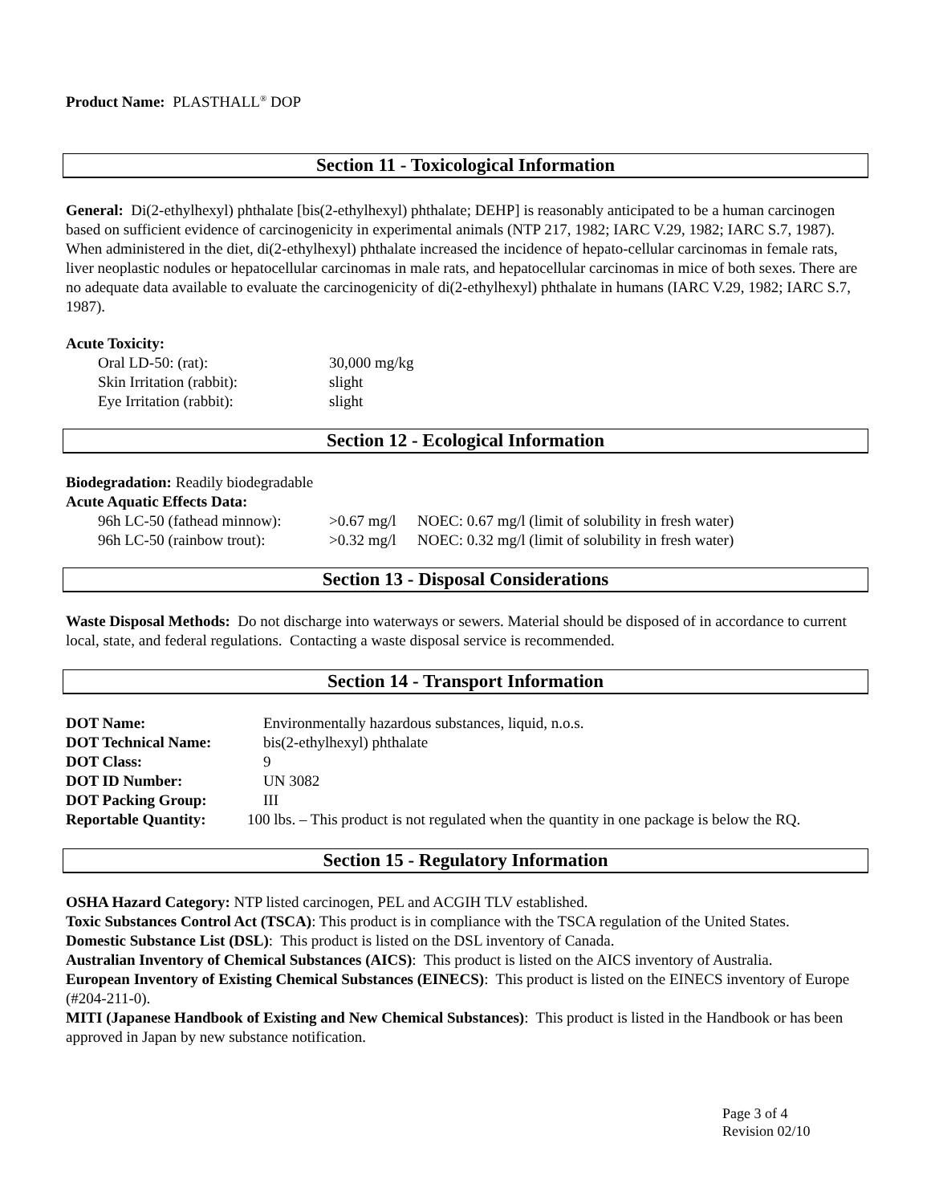Product Name: PLASTHALL<sup>®</sup> DOP
Section 11 - Toxicological Information
General: Di(2-ethylhexyl) phthalate [bis(2-ethylhexyl) phthalate; DEHP] is reasonably anticipated to be a human carcinogen based on sufficient evidence of carcinogenicity in experimental animals (NTP 217, 1982; IARC V.29, 1982; IARC S.7, 1987). When administered in the diet, di(2-ethylhexyl) phthalate increased the incidence of hepato-cellular carcinomas in female rats, liver neoplastic nodules or hepatocellular carcinomas in male rats, and hepatocellular carcinomas in mice of both sexes. There are no adequate data available to evaluate the carcinogenicity of di(2-ethylhexyl) phthalate in humans (IARC V.29, 1982; IARC S.7, 1987).
Acute Toxicity:
| Oral LD-50: (rat): | 30,000 mg/kg |
| Skin Irritation (rabbit): | slight |
| Eye Irritation (rabbit): | slight |
Section 12 - Ecological Information
Biodegradation: Readily biodegradable
Acute Aquatic Effects Data:
| 96h LC-50 (fathead minnow): | >0.67 mg/l | NOEC: 0.67 mg/l (limit of solubility in fresh water) |
| 96h LC-50 (rainbow trout): | >0.32 mg/l | NOEC: 0.32 mg/l (limit of solubility in fresh water) |
Section 13 - Disposal Considerations
Waste Disposal Methods: Do not discharge into waterways or sewers. Material should be disposed of in accordance to current local, state, and federal regulations. Contacting a waste disposal service is recommended.
Section 14 - Transport Information
| DOT Name: | Environmentally hazardous substances, liquid, n.o.s. |
| DOT Technical Name: | bis(2-ethylhexyl) phthalate |
| DOT Class: | 9 |
| DOT ID Number: | UN 3082 |
| DOT Packing Group: | III |
| Reportable Quantity: | 100 lbs. – This product is not regulated when the quantity in one package is below the RQ. |
Section 15 - Regulatory Information
OSHA Hazard Category: NTP listed carcinogen, PEL and ACGIH TLV established.
Toxic Substances Control Act (TSCA): This product is in compliance with the TSCA regulation of the United States.
Domestic Substance List (DSL): This product is listed on the DSL inventory of Canada.
Australian Inventory of Chemical Substances (AICS): This product is listed on the AICS inventory of Australia.
European Inventory of Existing Chemical Substances (EINECS): This product is listed on the EINECS inventory of Europe (#204-211-0).
MITI (Japanese Handbook of Existing and New Chemical Substances): This product is listed in the Handbook or has been approved in Japan by new substance notification.
Page 3 of 4
Revision 02/10